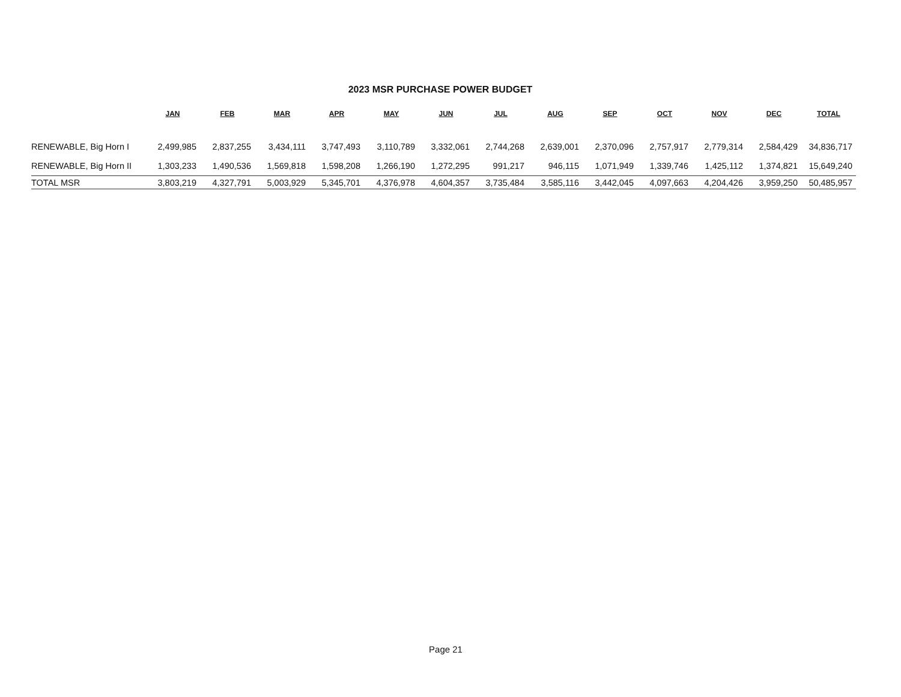2023 MSR PURCHASE POWER BUDGET
| | JAN | FEB | MAR | APR | MAY | JUN | JUL | AUG | SEP | OCT | NOV | DEC | TOTAL |
| --- | --- | --- | --- | --- | --- | --- | --- | --- | --- | --- | --- | --- | --- |
| RENEWABLE, Big Horn I | 2,499,985 | 2,837,255 | 3,434,111 | 3,747,493 | 3,110,789 | 3,332,061 | 2,744,268 | 2,639,001 | 2,370,096 | 2,757,917 | 2,779,314 | 2,584,429 | 34,836,717 |
| RENEWABLE, Big Horn II | 1,303,233 | 1,490,536 | 1,569,818 | 1,598,208 | 1,266,190 | 1,272,295 | 991,217 | 946,115 | 1,071,949 | 1,339,746 | 1,425,112 | 1,374,821 | 15,649,240 |
| TOTAL MSR | 3,803,219 | 4,327,791 | 5,003,929 | 5,345,701 | 4,376,978 | 4,604,357 | 3,735,484 | 3,585,116 | 3,442,045 | 4,097,663 | 4,204,426 | 3,959,250 | 50,485,957 |
Page 21